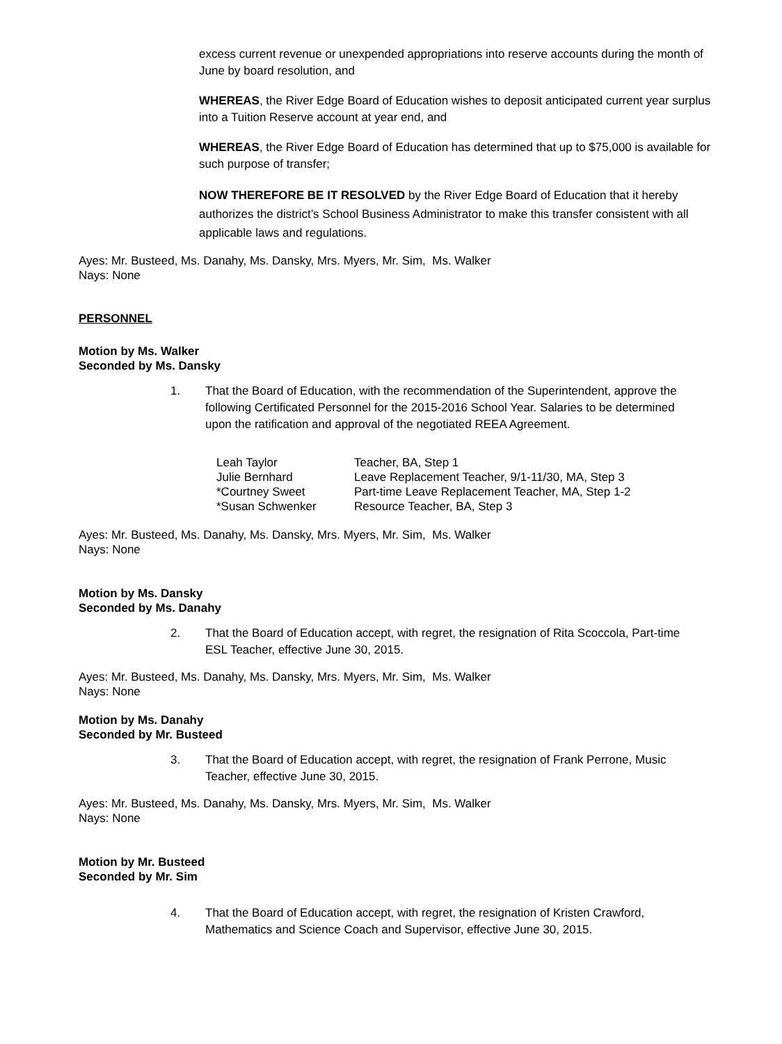excess current revenue or unexpended appropriations into reserve accounts during the month of June by board resolution, and
WHEREAS, the River Edge Board of Education wishes to deposit anticipated current year surplus into a Tuition Reserve account at year end, and
WHEREAS, the River Edge Board of Education has determined that up to $75,000 is available for such purpose of transfer;
NOW THEREFORE BE IT RESOLVED by the River Edge Board of Education that it hereby authorizes the district’s School Business Administrator to make this transfer consistent with all applicable laws and regulations.
Ayes: Mr. Busteed, Ms. Danahy, Ms. Dansky, Mrs. Myers, Mr. Sim, Ms. Walker
Nays: None
PERSONNEL
Motion by Ms. Walker
Seconded by Ms. Dansky
1. That the Board of Education, with the recommendation of the Superintendent, approve the following Certificated Personnel for the 2015-2016 School Year. Salaries to be determined upon the ratification and approval of the negotiated REEA Agreement.
| Leah Taylor | Teacher, BA, Step 1 |
| Julie Bernhard | Leave Replacement Teacher, 9/1-11/30, MA, Step 3 |
| *Courtney Sweet | Part-time Leave Replacement Teacher, MA, Step 1-2 |
| *Susan Schwenker | Resource Teacher, BA, Step 3 |
Ayes: Mr. Busteed, Ms. Danahy, Ms. Dansky, Mrs. Myers, Mr. Sim, Ms. Walker
Nays: None
Motion by Ms. Dansky
Seconded by Ms. Danahy
2. That the Board of Education accept, with regret, the resignation of Rita Scoccola, Part-time ESL Teacher, effective June 30, 2015.
Ayes: Mr. Busteed, Ms. Danahy, Ms. Dansky, Mrs. Myers, Mr. Sim, Ms. Walker
Nays: None
Motion by Ms. Danahy
Seconded by Mr. Busteed
3. That the Board of Education accept, with regret, the resignation of Frank Perrone, Music Teacher, effective June 30, 2015.
Ayes: Mr. Busteed, Ms. Danahy, Ms. Dansky, Mrs. Myers, Mr. Sim, Ms. Walker
Nays: None
Motion by Mr. Busteed
Seconded by Mr. Sim
4. That the Board of Education accept, with regret, the resignation of Kristen Crawford, Mathematics and Science Coach and Supervisor, effective June 30, 2015.